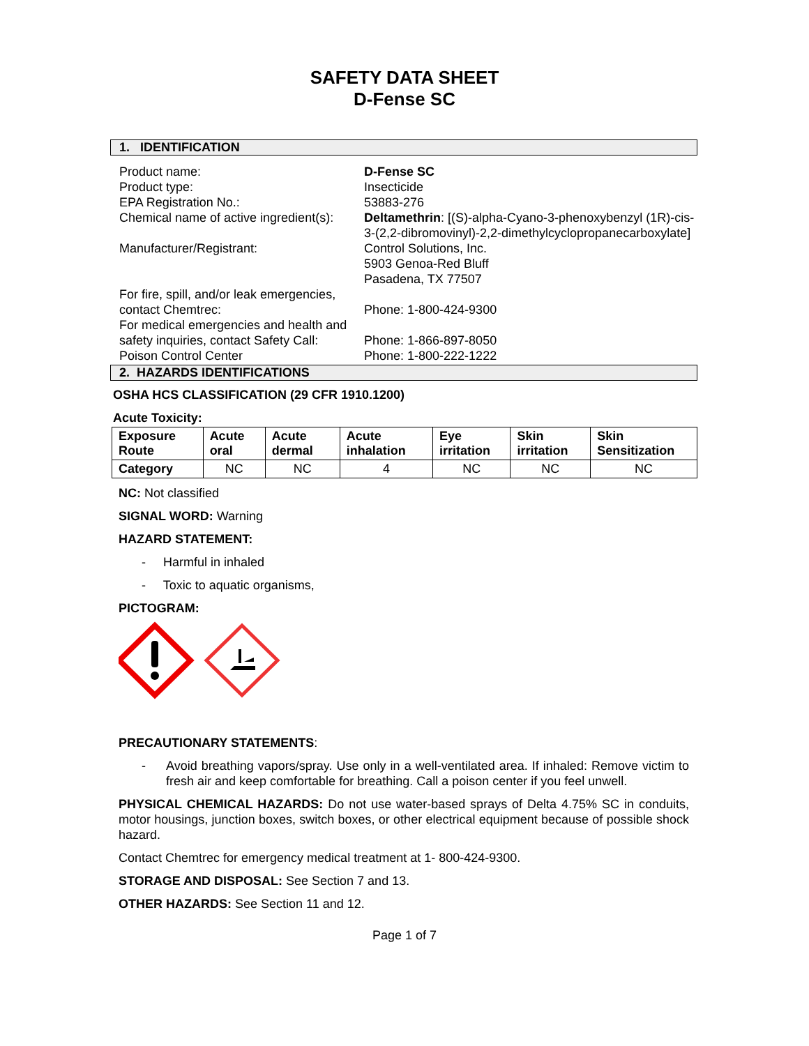SAFETY DATA SHEET
D-Fense SC
1. IDENTIFICATION
Product name:
D-Fense SC
Product type:
Insecticide
EPA Registration No.:
53883-276
Chemical name of active ingredient(s):
Deltamethrin: [(S)-alpha-Cyano-3-phenoxybenzyl (1R)-cis-3-(2,2-dibromovinyl)-2,2-dimethylcyclopropanecarboxylate]
Manufacturer/Registrant:
Control Solutions, Inc.
5903 Genoa-Red Bluff
Pasadena, TX 77507
For fire, spill, and/or leak emergencies, contact Chemtrec:
Phone: 1-800-424-9300
For medical emergencies and health and safety inquiries, contact Safety Call:
Phone: 1-866-897-8050
Poison Control Center
Phone: 1-800-222-1222
2. HAZARDS IDENTIFICATIONS
OSHA HCS CLASSIFICATION (29 CFR 1910.1200)
Acute Toxicity:
| Exposure Route | Acute oral | Acute dermal | Acute inhalation | Eye irritation | Skin irritation | Skin Sensitization |
| --- | --- | --- | --- | --- | --- | --- |
| Category | NC | NC | 4 | NC | NC | NC |
NC: Not classified
SIGNAL WORD: Warning
HAZARD STATEMENT:
- Harmful in inhaled
- Toxic to aquatic organisms,
PICTOGRAM:
PRECAUTIONARY STATEMENTS:
- Avoid breathing vapors/spray. Use only in a well-ventilated area. If inhaled: Remove victim to fresh air and keep comfortable for breathing. Call a poison center if you feel unwell.
PHYSICAL CHEMICAL HAZARDS: Do not use water-based sprays of Delta 4.75% SC in conduits, motor housings, junction boxes, switch boxes, or other electrical equipment because of possible shock hazard.
Contact Chemtrec for emergency medical treatment at 1- 800-424-9300.
STORAGE AND DISPOSAL: See Section 7 and 13.
OTHER HAZARDS: See Section 11 and 12.
Page 1 of 7